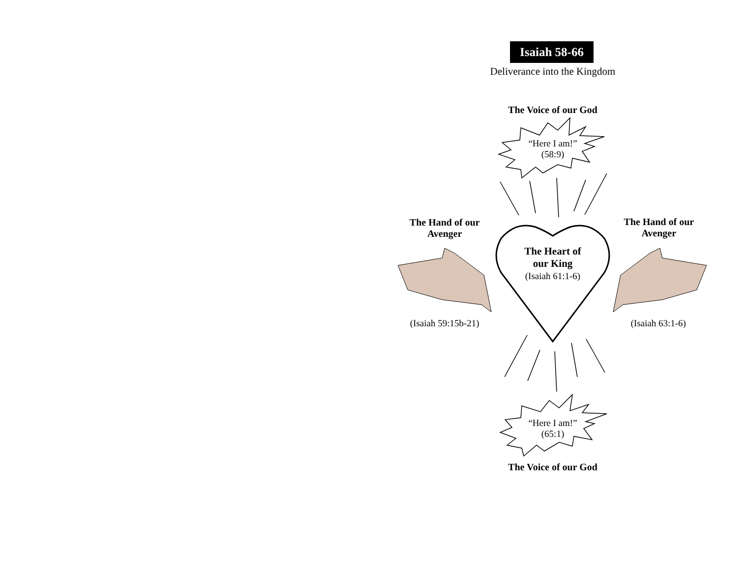Isaiah 58-66
Deliverance into the Kingdom
The Voice of our God
“Here I am!”
(58:9)
The Hand of our
Avenger
The Hand of our
Avenger
The Heart of
our King
(Isaiah 61:1-6)
(Isaiah 59:15b-21)
(Isaiah 63:1-6)
“Here I am!”
(65:1)
The Voice of our God